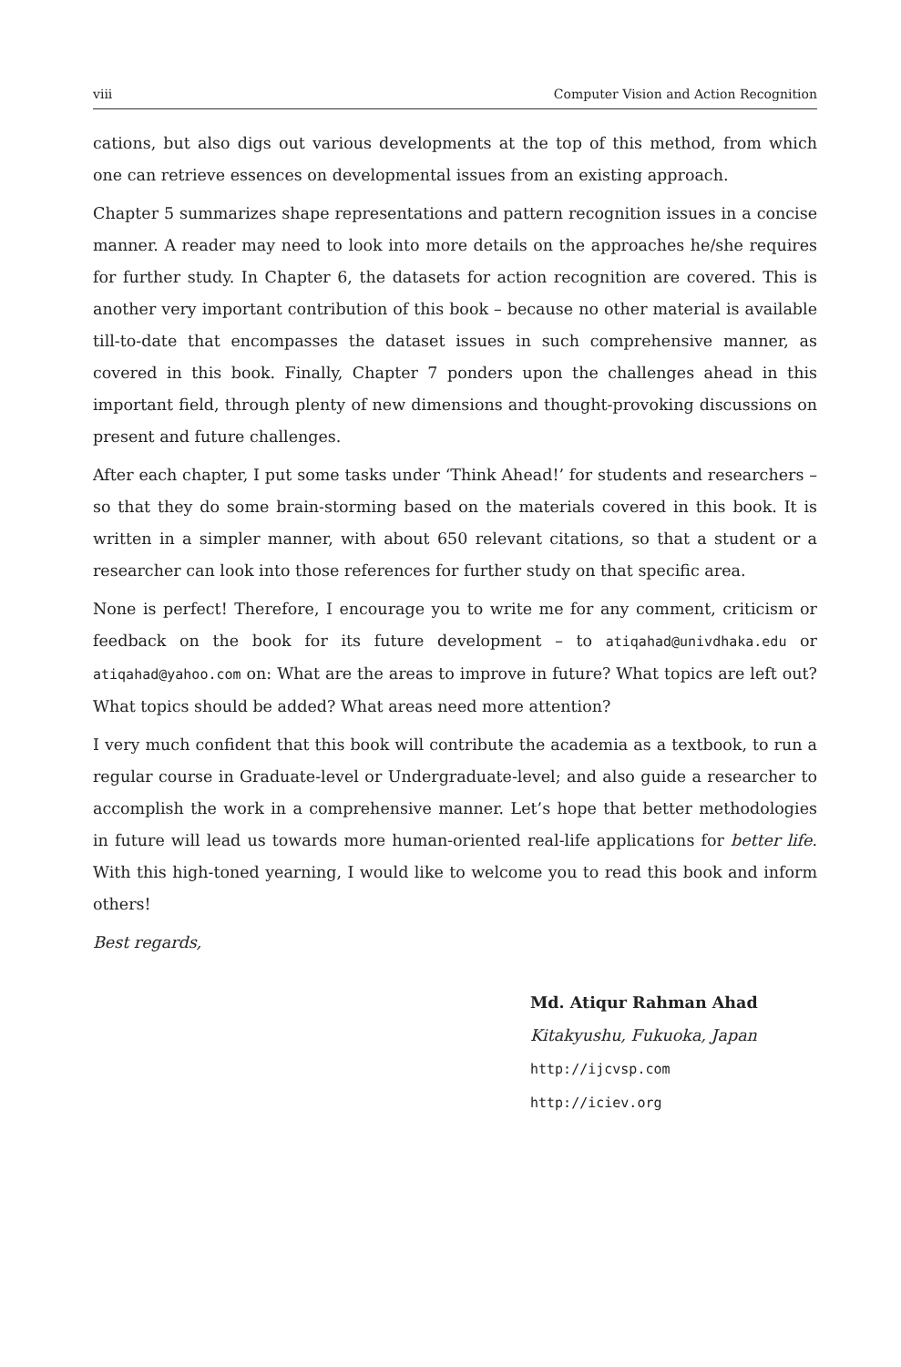viii Computer Vision and Action Recognition
cations, but also digs out various developments at the top of this method, from which one can retrieve essences on developmental issues from an existing approach.
Chapter 5 summarizes shape representations and pattern recognition issues in a concise manner. A reader may need to look into more details on the approaches he/she requires for further study. In Chapter 6, the datasets for action recognition are covered. This is another very important contribution of this book – because no other material is available till-to-date that encompasses the dataset issues in such comprehensive manner, as covered in this book. Finally, Chapter 7 ponders upon the challenges ahead in this important field, through plenty of new dimensions and thought-provoking discussions on present and future challenges.
After each chapter, I put some tasks under ‘Think Ahead!’ for students and researchers – so that they do some brain-storming based on the materials covered in this book. It is written in a simpler manner, with about 650 relevant citations, so that a student or a researcher can look into those references for further study on that specific area.
None is perfect! Therefore, I encourage you to write me for any comment, criticism or feedback on the book for its future development – to atiqahad@univdhaka.edu or atiqahad@yahoo.com on: What are the areas to improve in future? What topics are left out? What topics should be added? What areas need more attention?
I very much confident that this book will contribute the academia as a textbook, to run a regular course in Graduate-level or Undergraduate-level; and also guide a researcher to accomplish the work in a comprehensive manner. Let’s hope that better methodologies in future will lead us towards more human-oriented real-life applications for better life. With this high-toned yearning, I would like to welcome you to read this book and inform others!
Best regards,
Md. Atiqur Rahman Ahad
Kitakyushu, Fukuoka, Japan
http://ijcvsp.com
http://iciev.org